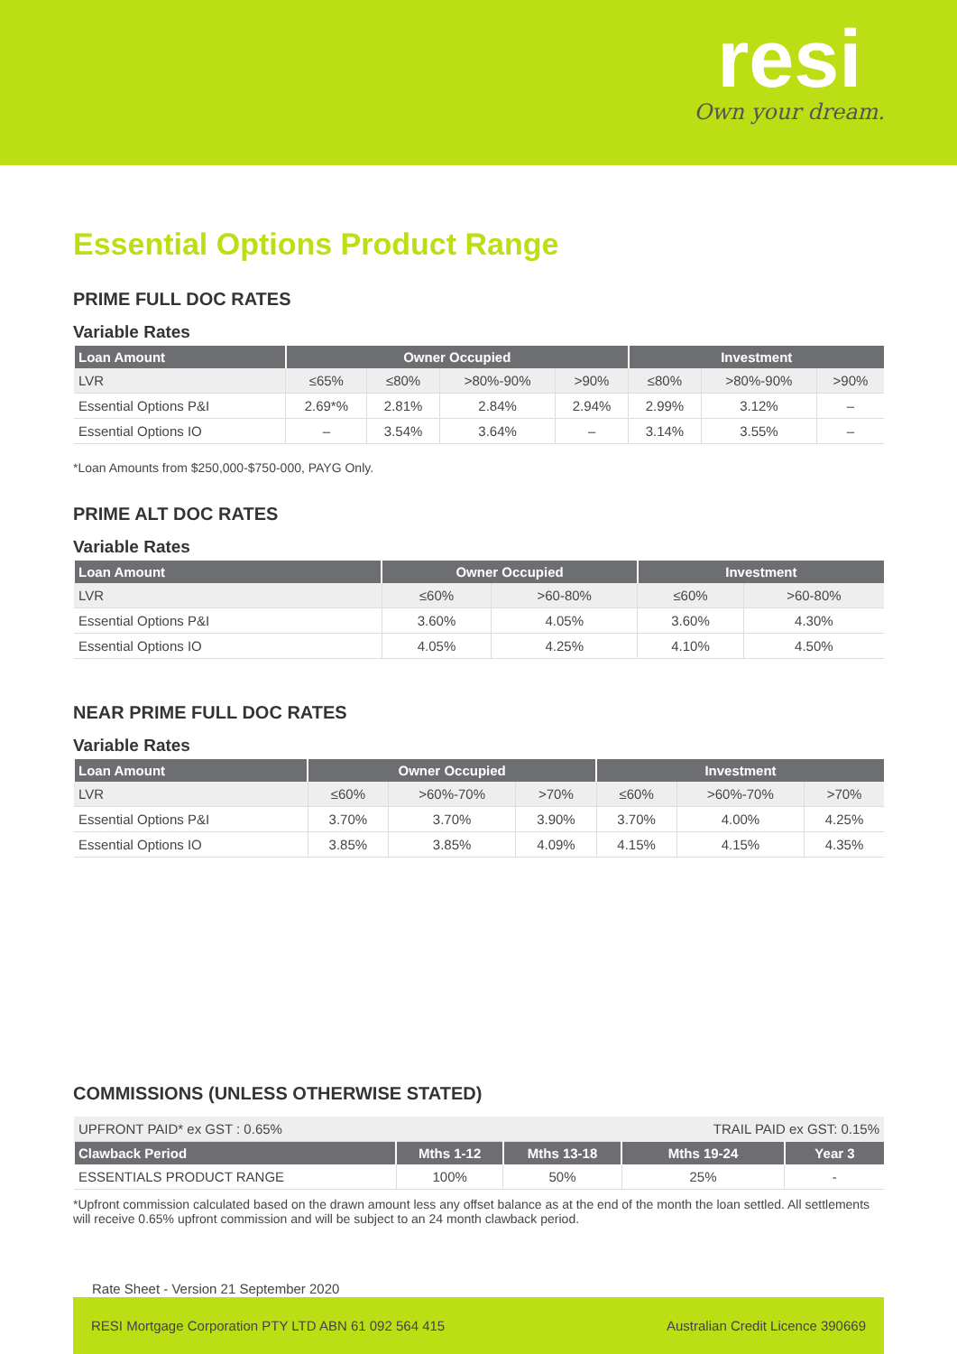resi
Own your dream.
Essential Options Product Range
PRIME FULL DOC RATES
Variable Rates
| Loan Amount | Owner Occupied | | | | Investment | | |
| --- | --- | --- | --- | --- | --- | --- | --- |
| LVR | ≤65% | ≤80% | >80%-90% | >90% | ≤80% | >80%-90% | >90% |
| Essential Options P&I | 2.69*% | 2.81% | 2.84% | 2.94% | 2.99% | 3.12% | – |
| Essential Options IO | – | 3.54% | 3.64% | – | 3.14% | 3.55% | – |
*Loan Amounts from $250,000-$750-000, PAYG Only.
PRIME ALT DOC RATES
Variable Rates
| Loan Amount | Owner Occupied | | Investment | |
| --- | --- | --- | --- | --- |
| LVR | ≤60% | >60-80% | ≤60% | >60-80% |
| Essential Options P&I | 3.60% | 4.05% | 3.60% | 4.30% |
| Essential Options IO | 4.05% | 4.25% | 4.10% | 4.50% |
NEAR PRIME FULL DOC RATES
Variable Rates
| Loan Amount | Owner Occupied | | | Investment | | |
| --- | --- | --- | --- | --- | --- | --- |
| LVR | ≤60% | >60%-70% | >70% | ≤60% | >60%-70% | >70% |
| Essential Options P&I | 3.70% | 3.70% | 3.90% | 3.70% | 4.00% | 4.25% |
| Essential Options IO | 3.85% | 3.85% | 4.09% | 4.15% | 4.15% | 4.35% |
COMMISSIONS (UNLESS OTHERWISE STATED)
| UPFRONT PAID* ex GST : 0.65% | | | TRAIL PAID ex GST: 0.15% | |
| Clawback Period | Mths 1-12 | Mths 13-18 | Mths 19-24 | Year 3 |
| ESSENTIALS PRODUCT RANGE | 100% | 50% | 25% | - |
*Upfront commission calculated based on the drawn amount less any offset balance as at the end of the month the loan settled. All settlements will receive 0.65% upfront commission and will be subject to an 24 month clawback period.
Rate Sheet - Version 21 September 2020
RESI Mortgage Corporation PTY LTD ABN 61 092 564 415 Australian Credit Licence 390669